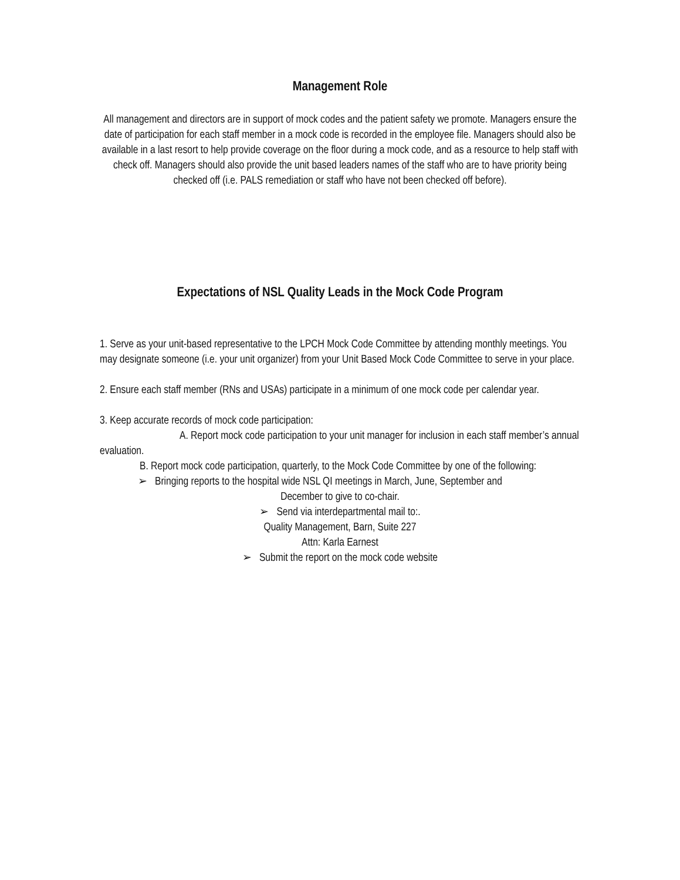Management Role
All management and directors are in support of mock codes and the patient safety we promote. Managers ensure the date of participation for each staff member in a mock code is recorded in the employee file. Managers should also be available in a last resort to help provide coverage on the floor during a mock code, and as a resource to help staff with check off. Managers should also provide the unit based leaders names of the staff who are to have priority being checked off (i.e. PALS remediation or staff who have not been checked off before).
Expectations of NSL Quality Leads in the Mock Code Program
1. Serve as your unit-based representative to the LPCH Mock Code Committee by attending monthly meetings. You may designate someone (i.e. your unit organizer) from your Unit Based Mock Code Committee to serve in your place.
2. Ensure each staff member (RNs and USAs) participate in a minimum of one mock code per calendar year.
3. Keep accurate records of mock code participation:
A. Report mock code participation to your unit manager for inclusion in each staff member’s annual evaluation.
B. Report mock code participation, quarterly, to the Mock Code Committee by one of the following:
➢ Bringing reports to the hospital wide NSL QI meetings in March, June, September and
December to give to co-chair.
➢ Send via interdepartmental mail to:.
Quality Management, Barn, Suite 227
Attn: Karla Earnest
➢ Submit the report on the mock code website